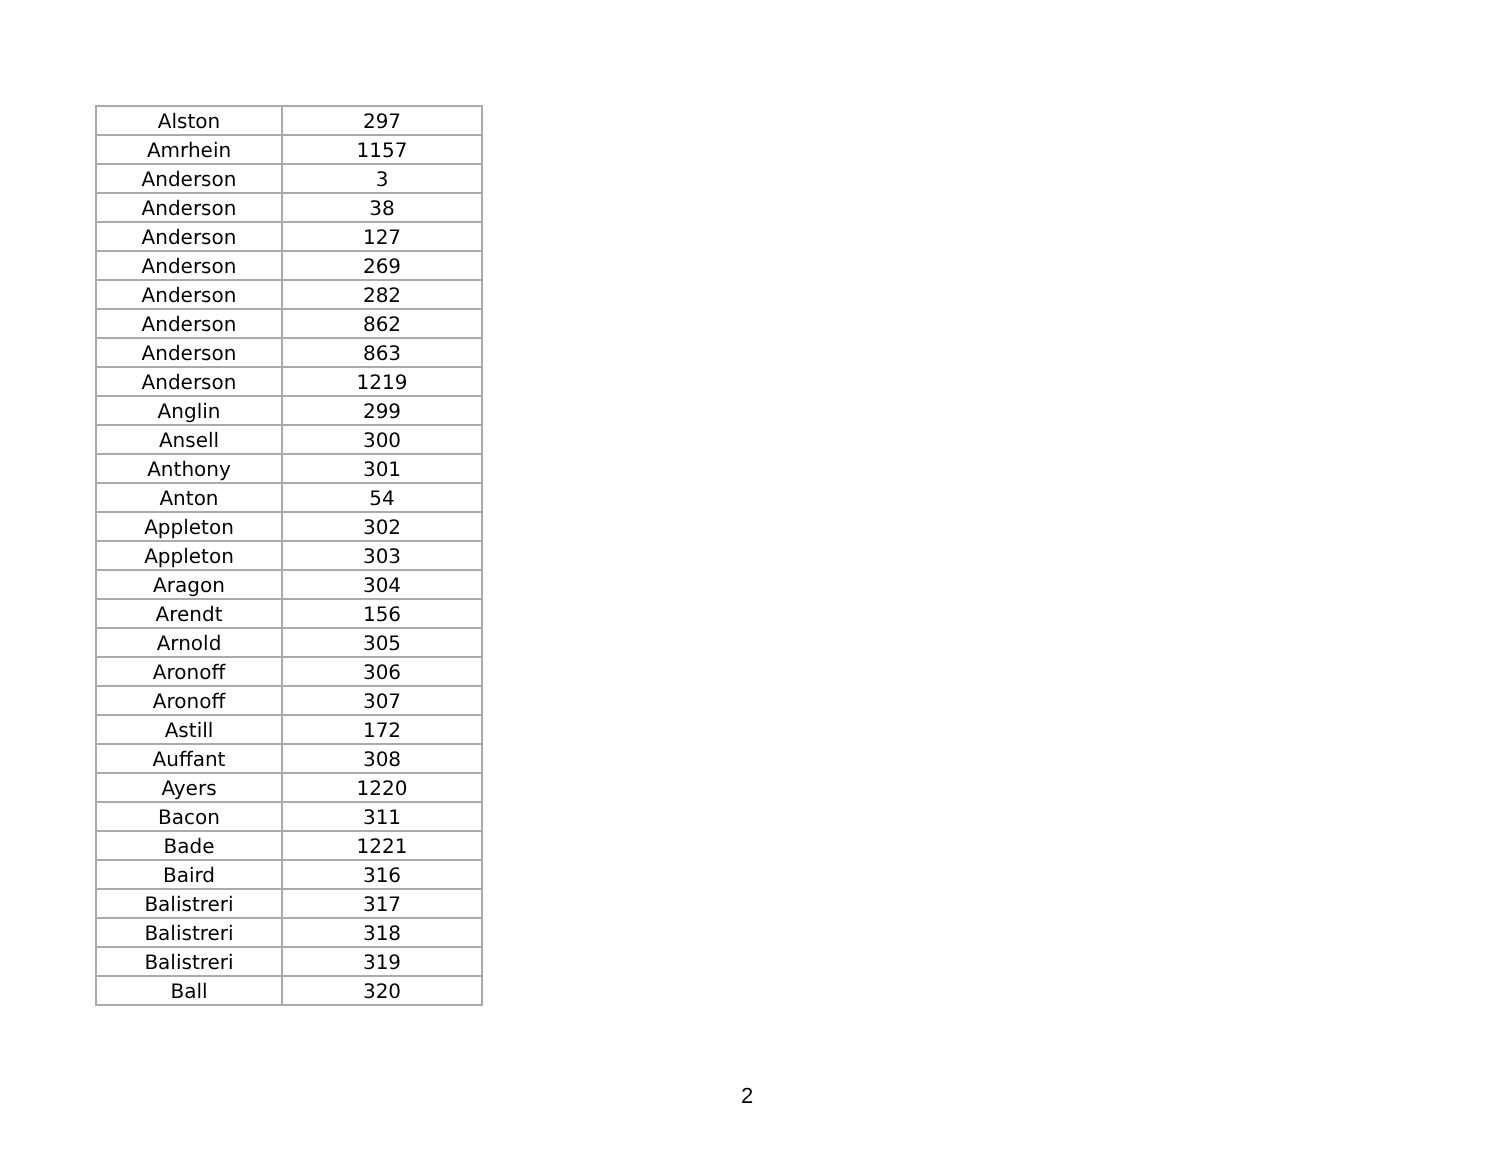| Alston | 297 |
| Amrhein | 1157 |
| Anderson | 3 |
| Anderson | 38 |
| Anderson | 127 |
| Anderson | 269 |
| Anderson | 282 |
| Anderson | 862 |
| Anderson | 863 |
| Anderson | 1219 |
| Anglin | 299 |
| Ansell | 300 |
| Anthony | 301 |
| Anton | 54 |
| Appleton | 302 |
| Appleton | 303 |
| Aragon | 304 |
| Arendt | 156 |
| Arnold | 305 |
| Aronoff | 306 |
| Aronoff | 307 |
| Astill | 172 |
| Auffant | 308 |
| Ayers | 1220 |
| Bacon | 311 |
| Bade | 1221 |
| Baird | 316 |
| Balistreri | 317 |
| Balistreri | 318 |
| Balistreri | 319 |
| Ball | 320 |
2